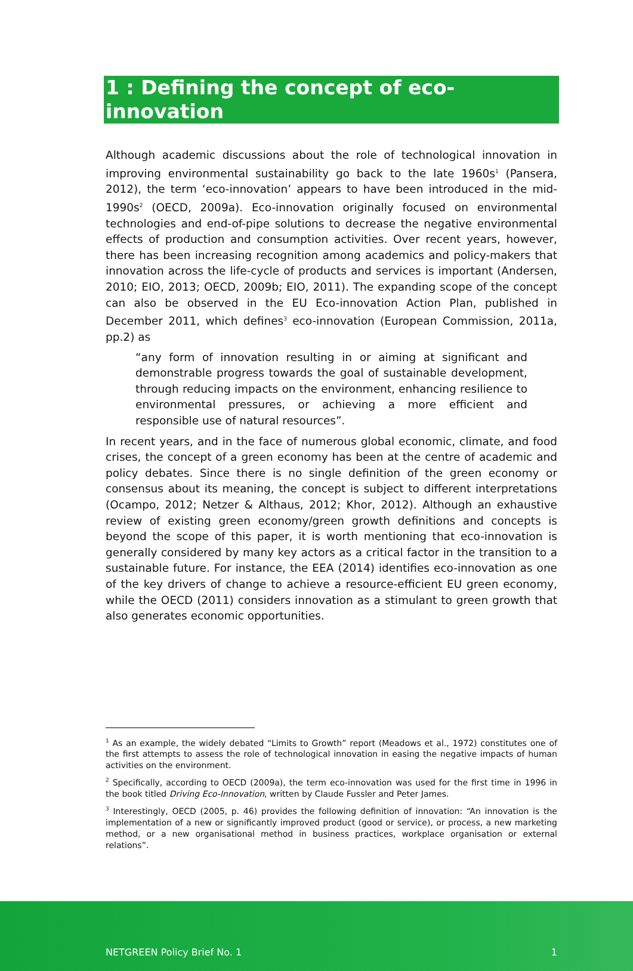1 : Defining the concept of eco-innovation
Although academic discussions about the role of technological innovation in improving environmental sustainability go back to the late 1960s<sup>1</sup> (Pansera, 2012), the term ‘eco-innovation’ appears to have been introduced in the mid-1990s<sup>2</sup> (OECD, 2009a). Eco-innovation originally focused on environmental technologies and end-of-pipe solutions to decrease the negative environmental effects of production and consumption activities. Over recent years, however, there has been increasing recognition among academics and policy-makers that innovation across the life-cycle of products and services is important (Andersen, 2010; EIO, 2013; OECD, 2009b; EIO, 2011). The expanding scope of the concept can also be observed in the EU Eco-innovation Action Plan, published in December 2011, which defines<sup>3</sup> eco-innovation (European Commission, 2011a, pp.2) as
“any form of innovation resulting in or aiming at significant and demonstrable progress towards the goal of sustainable development, through reducing impacts on the environment, enhancing resilience to environmental pressures, or achieving a more efficient and responsible use of natural resources”.
In recent years, and in the face of numerous global economic, climate, and food crises, the concept of a green economy has been at the centre of academic and policy debates. Since there is no single definition of the green economy or consensus about its meaning, the concept is subject to different interpretations (Ocampo, 2012; Netzer & Althaus, 2012; Khor, 2012). Although an exhaustive review of existing green economy/green growth definitions and concepts is beyond the scope of this paper, it is worth mentioning that eco-innovation is generally considered by many key actors as a critical factor in the transition to a sustainable future. For instance, the EEA (2014) identifies eco-innovation as one of the key drivers of change to achieve a resource-efficient EU green economy, while the OECD (2011) considers innovation as a stimulant to green growth that also generates economic opportunities.
<sup>1</sup> As an example, the widely debated “Limits to Growth” report (Meadows et al., 1972) constitutes one of the first attempts to assess the role of technological innovation in easing the negative impacts of human activities on the environment.
<sup>2</sup> Specifically, according to OECD (2009a), the term eco-innovation was used for the first time in 1996 in the book titled Driving Eco-Innovation, written by Claude Fussler and Peter James.
<sup>3</sup> Interestingly, OECD (2005, p. 46) provides the following definition of innovation: “An innovation is the implementation of a new or significantly improved product (good or service), or process, a new marketing method, or a new organisational method in business practices, workplace organisation or external relations”.
NETGREEN Policy Brief No. 1 1